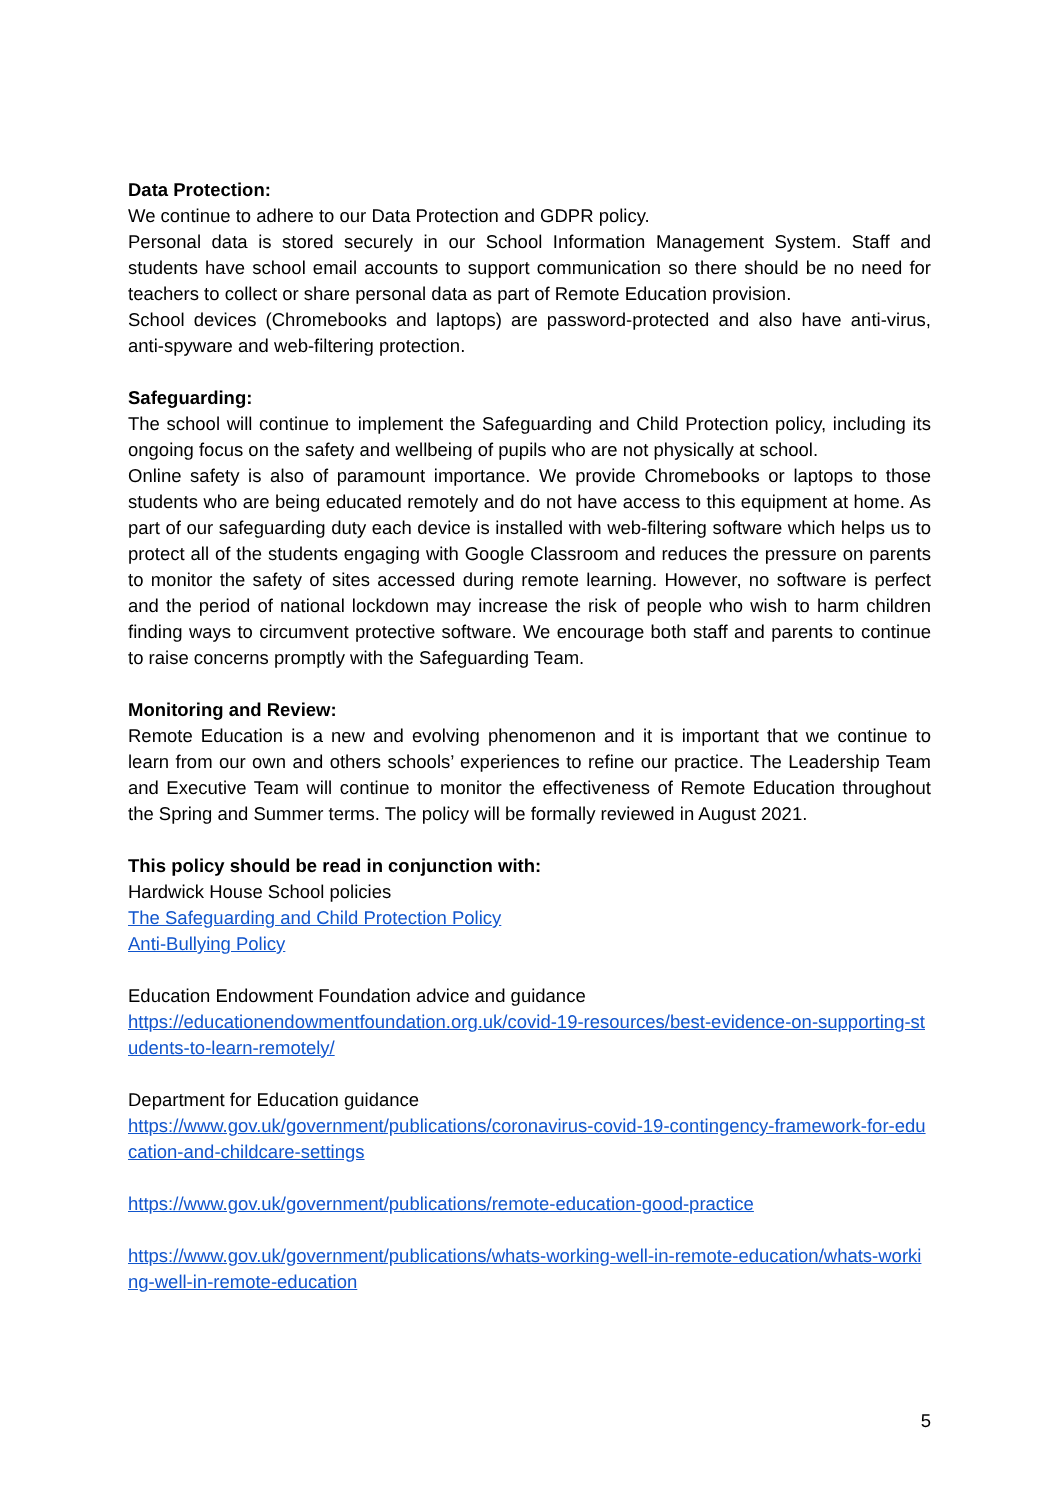Data Protection:
We continue to adhere to our Data Protection and GDPR policy.
Personal data is stored securely in our School Information Management System. Staff and students have school email accounts to support communication so there should be no need for teachers to collect or share personal data as part of Remote Education provision.
School devices (Chromebooks and laptops) are password-protected and also have anti-virus, anti-spyware and web-filtering protection.
Safeguarding:
The school will continue to implement the Safeguarding and Child Protection policy, including its ongoing focus on the safety and wellbeing of pupils who are not physically at school.
Online safety is also of paramount importance. We provide Chromebooks or laptops to those students who are being educated remotely and do not have access to this equipment at home. As part of our safeguarding duty each device is installed with web-filtering software which helps us to protect all of the students engaging with Google Classroom and reduces the pressure on parents to monitor the safety of sites accessed during remote learning. However, no software is perfect and the period of national lockdown may increase the risk of people who wish to harm children finding ways to circumvent protective software. We encourage both staff and parents to continue to raise concerns promptly with the Safeguarding Team.
Monitoring and Review:
Remote Education is a new and evolving phenomenon and it is important that we continue to learn from our own and others schools’ experiences to refine our practice. The Leadership Team and Executive Team will continue to monitor the effectiveness of Remote Education throughout the Spring and Summer terms. The policy will be formally reviewed in August 2021.
This policy should be read in conjunction with:
Hardwick House School policies
The Safeguarding and Child Protection Policy
Anti-Bullying Policy
Education Endowment Foundation advice and guidance
https://educationendowmentfoundation.org.uk/covid-19-resources/best-evidence-on-supporting-students-to-learn-remotely/
Department for Education guidance
https://www.gov.uk/government/publications/coronavirus-covid-19-contingency-framework-for-education-and-childcare-settings
https://www.gov.uk/government/publications/remote-education-good-practice
https://www.gov.uk/government/publications/whats-working-well-in-remote-education/whats-working-well-in-remote-education
5